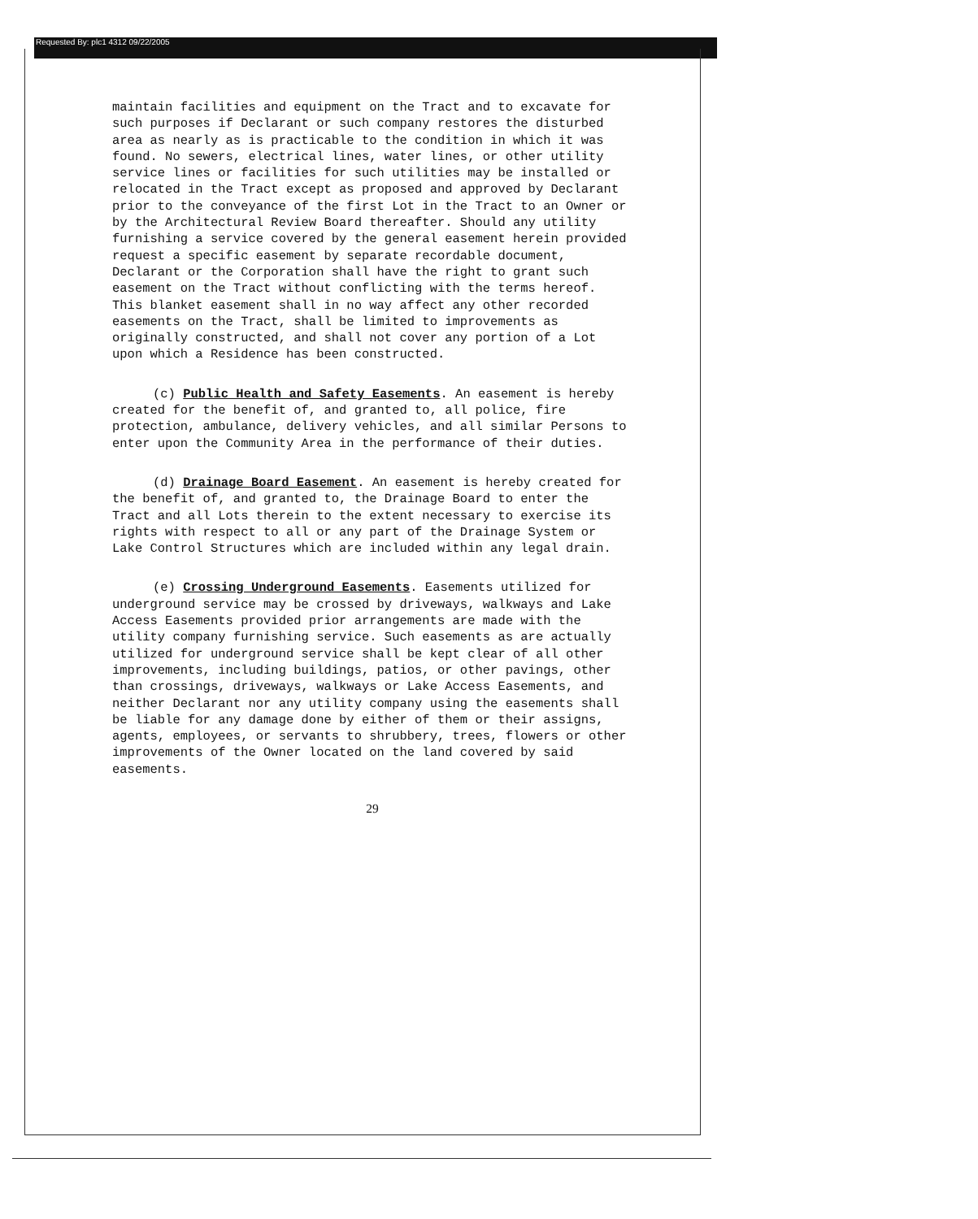Requested By: plc1 4312 09/22/2005
maintain facilities and equipment on the Tract and to excavate for such purposes if Declarant or such company restores the disturbed area as nearly as is practicable to the condition in which it was found. No sewers, electrical lines, water lines, or other utility service lines or facilities for such utilities may be installed or relocated in the Tract except as proposed and approved by Declarant prior to the conveyance of the first Lot in the Tract to an Owner or by the Architectural Review Board thereafter. Should any utility furnishing a service covered by the general easement herein provided request a specific easement by separate recordable document, Declarant or the Corporation shall have the right to grant such easement on the Tract without conflicting with the terms hereof. This blanket easement shall in no way affect any other recorded easements on the Tract, shall be limited to improvements as originally constructed, and shall not cover any portion of a Lot upon which a Residence has been constructed.
(c) Public Health and Safety Easements. An easement is hereby created for the benefit of, and granted to, all police, fire protection, ambulance, delivery vehicles, and all similar Persons to enter upon the Community Area in the performance of their duties.
(d) Drainage Board Easement. An easement is hereby created for the benefit of, and granted to, the Drainage Board to enter the Tract and all Lots therein to the extent necessary to exercise its rights with respect to all or any part of the Drainage System or Lake Control Structures which are included within any legal drain.
(e) Crossing Underground Easements. Easements utilized for underground service may be crossed by driveways, walkways and Lake Access Easements provided prior arrangements are made with the utility company furnishing service. Such easements as are actually utilized for underground service shall be kept clear of all other improvements, including buildings, patios, or other pavings, other than crossings, driveways, walkways or Lake Access Easements, and neither Declarant nor any utility company using the easements shall be liable for any damage done by either of them or their assigns, agents, employees, or servants to shrubbery, trees, flowers or other improvements of the Owner located on the land covered by said easements.
29